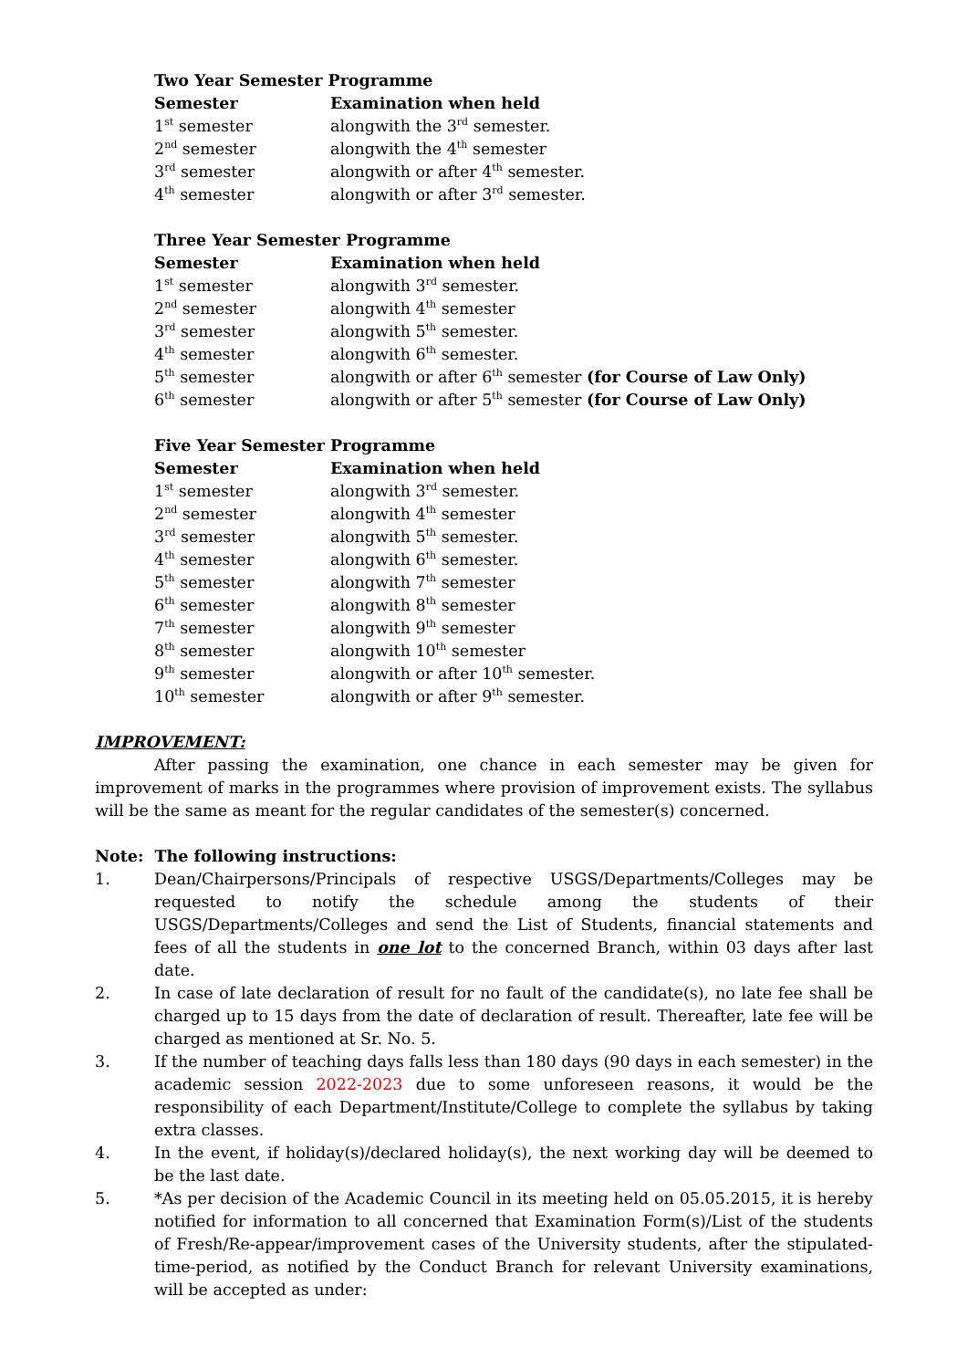Two Year Semester Programme
| Semester | Examination when held |
| --- | --- |
| 1<sup>st</sup> semester | alongwith the 3<sup>rd</sup> semester. |
| 2<sup>nd</sup> semester | alongwith the 4<sup>th</sup> semester |
| 3<sup>rd</sup> semester | alongwith or after 4<sup>th</sup> semester. |
| 4<sup>th</sup> semester | alongwith or after 3<sup>rd</sup> semester. |
Three Year Semester Programme
| Semester | Examination when held |
| --- | --- |
| 1<sup>st</sup> semester | alongwith 3<sup>rd</sup> semester. |
| 2<sup>nd</sup> semester | alongwith 4<sup>th</sup> semester |
| 3<sup>rd</sup> semester | alongwith 5<sup>th</sup> semester. |
| 4<sup>th</sup> semester | alongwith 6<sup>th</sup> semester. |
| 5<sup>th</sup> semester | alongwith or after 6<sup>th</sup> semester (for Course of Law Only) |
| 6<sup>th</sup> semester | alongwith or after 5<sup>th</sup> semester (for Course of Law Only) |
Five Year Semester Programme
| Semester | Examination when held |
| --- | --- |
| 1<sup>st</sup> semester | alongwith 3<sup>rd</sup> semester. |
| 2<sup>nd</sup> semester | alongwith 4<sup>th</sup> semester |
| 3<sup>rd</sup> semester | alongwith 5<sup>th</sup> semester. |
| 4<sup>th</sup> semester | alongwith 6<sup>th</sup> semester. |
| 5<sup>th</sup> semester | alongwith 7<sup>th</sup> semester |
| 6<sup>th</sup> semester | alongwith 8<sup>th</sup> semester |
| 7<sup>th</sup> semester | alongwith 9<sup>th</sup> semester |
| 8<sup>th</sup> semester | alongwith 10<sup>th</sup> semester |
| 9<sup>th</sup> semester | alongwith or after 10<sup>th</sup> semester. |
| 10<sup>th</sup> semester | alongwith or after 9<sup>th</sup> semester. |
IMPROVEMENT:
After passing the examination, one chance in each semester may be given for improvement of marks in the programmes where provision of improvement exists. The syllabus will be the same as meant for the regular candidates of the semester(s) concerned.
Note: The following instructions:
1. Dean/Chairpersons/Principals of respective USGS/Departments/Colleges may be requested to notify the schedule among the students of their USGS/Departments/Colleges and send the List of Students, financial statements and fees of all the students in one lot to the concerned Branch, within 03 days after last date.
2. In case of late declaration of result for no fault of the candidate(s), no late fee shall be charged up to 15 days from the date of declaration of result. Thereafter, late fee will be charged as mentioned at Sr. No. 5.
3. If the number of teaching days falls less than 180 days (90 days in each semester) in the academic session 2022-2023 due to some unforeseen reasons, it would be the responsibility of each Department/Institute/College to complete the syllabus by taking extra classes.
4. In the event, if holiday(s)/declared holiday(s), the next working day will be deemed to be the last date.
5. *As per decision of the Academic Council in its meeting held on 05.05.2015, it is hereby notified for information to all concerned that Examination Form(s)/List of the students of Fresh/Re-appear/improvement cases of the University students, after the stipulated- time-period, as notified by the Conduct Branch for relevant University examinations, will be accepted as under: